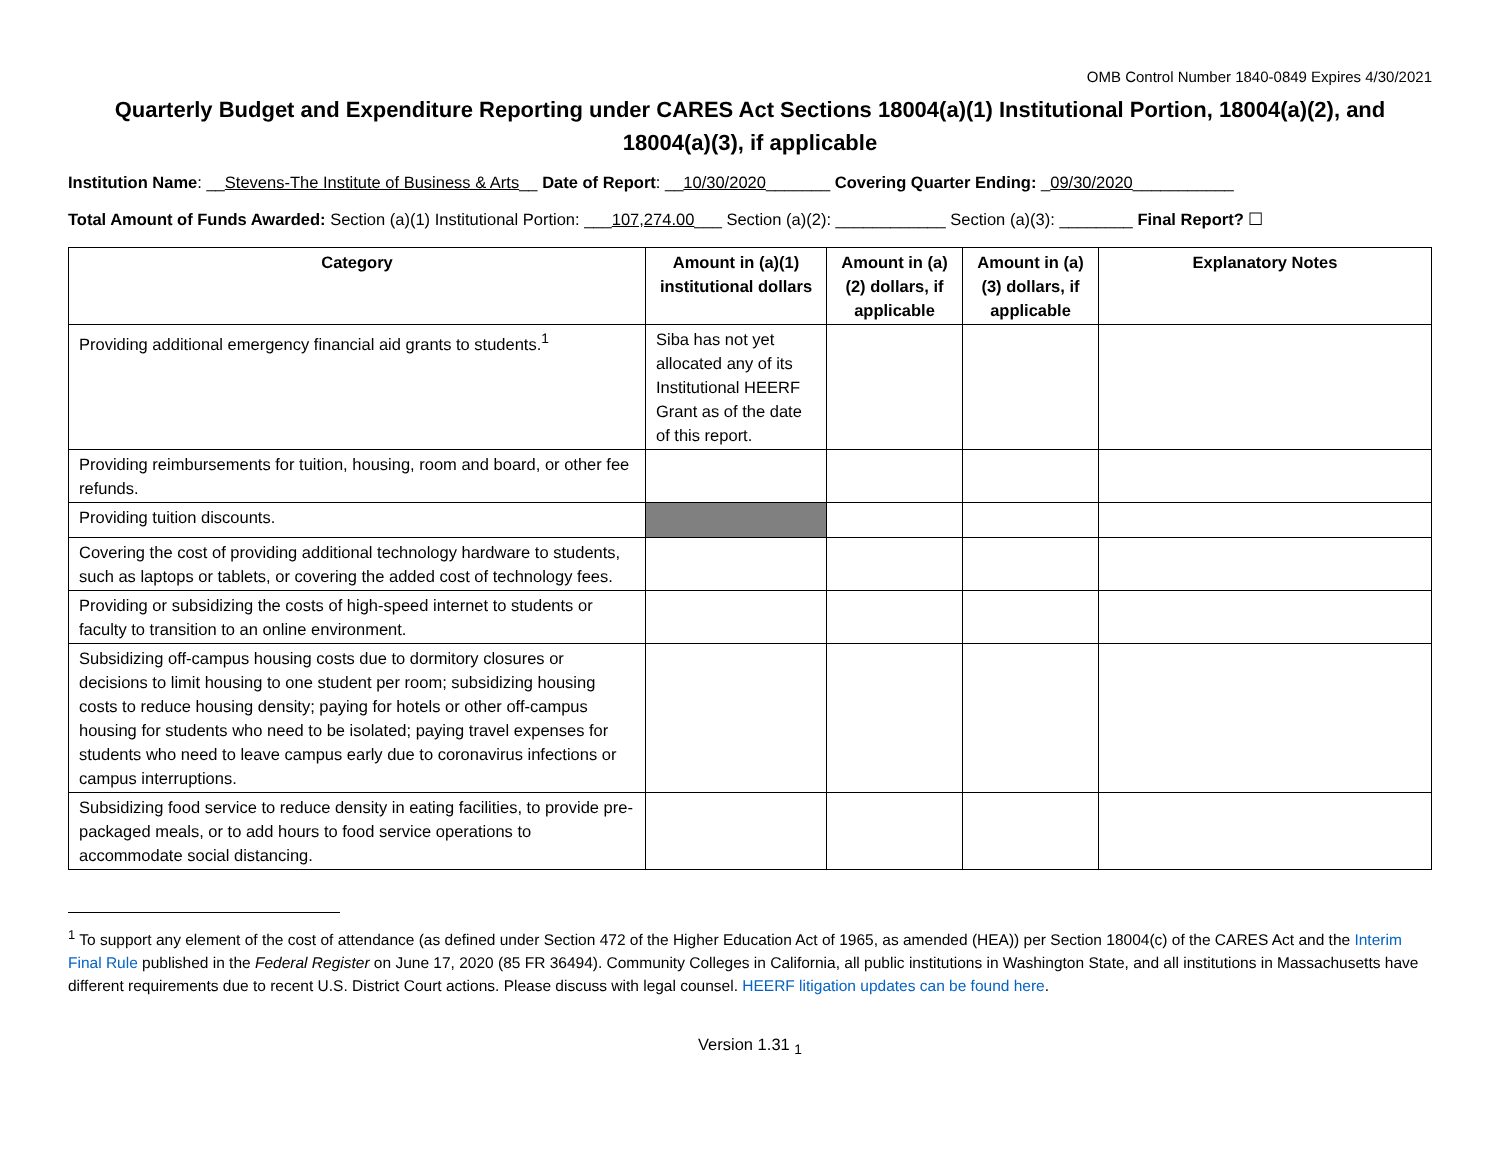OMB Control Number 1840-0849 Expires 4/30/2021
Quarterly Budget and Expenditure Reporting under CARES Act Sections 18004(a)(1) Institutional Portion, 18004(a)(2), and 18004(a)(3), if applicable
Institution Name: __Stevens-The Institute of Business & Arts__ Date of Report: __10/30/2020_______ Covering Quarter Ending: _09/30/2020___________
Total Amount of Funds Awarded: Section (a)(1) Institutional Portion: ___107,274.00___ Section (a)(2): ____________ Section (a)(3): ________ Final Report? ☐
| Category | Amount in (a)(1) institutional dollars | Amount in (a)(2) dollars, if applicable | Amount in (a)(3) dollars, if applicable | Explanatory Notes |
| --- | --- | --- | --- | --- |
| Providing additional emergency financial aid grants to students.<sup>1</sup> | Siba has not yet allocated any of its Institutional HEERF Grant as of the date of this report. | | | |
| Providing reimbursements for tuition, housing, room and board, or other fee refunds. | | | | |
| Providing tuition discounts. | | | | |
| Covering the cost of providing additional technology hardware to students, such as laptops or tablets, or covering the added cost of technology fees. | | | | |
| Providing or subsidizing the costs of high-speed internet to students or faculty to transition to an online environment. | | | | |
| Subsidizing off-campus housing costs due to dormitory closures or decisions to limit housing to one student per room; subsidizing housing costs to reduce housing density; paying for hotels or other off-campus housing for students who need to be isolated; paying travel expenses for students who need to leave campus early due to coronavirus infections or campus interruptions. | | | | |
| Subsidizing food service to reduce density in eating facilities, to provide pre-packaged meals, or to add hours to food service operations to accommodate social distancing. | | | | |
<sup>1</sup> To support any element of the cost of attendance (as defined under Section 472 of the Higher Education Act of 1965, as amended (HEA)) per Section 18004(c) of the CARES Act and the Interim Final Rule published in the Federal Register on June 17, 2020 (85 FR 36494). Community Colleges in California, all public institutions in Washington State, and all institutions in Massachusetts have different requirements due to recent U.S. District Court actions. Please discuss with legal counsel. HEERF litigation updates can be found here.
Version 1.31 <sub>1</sub>